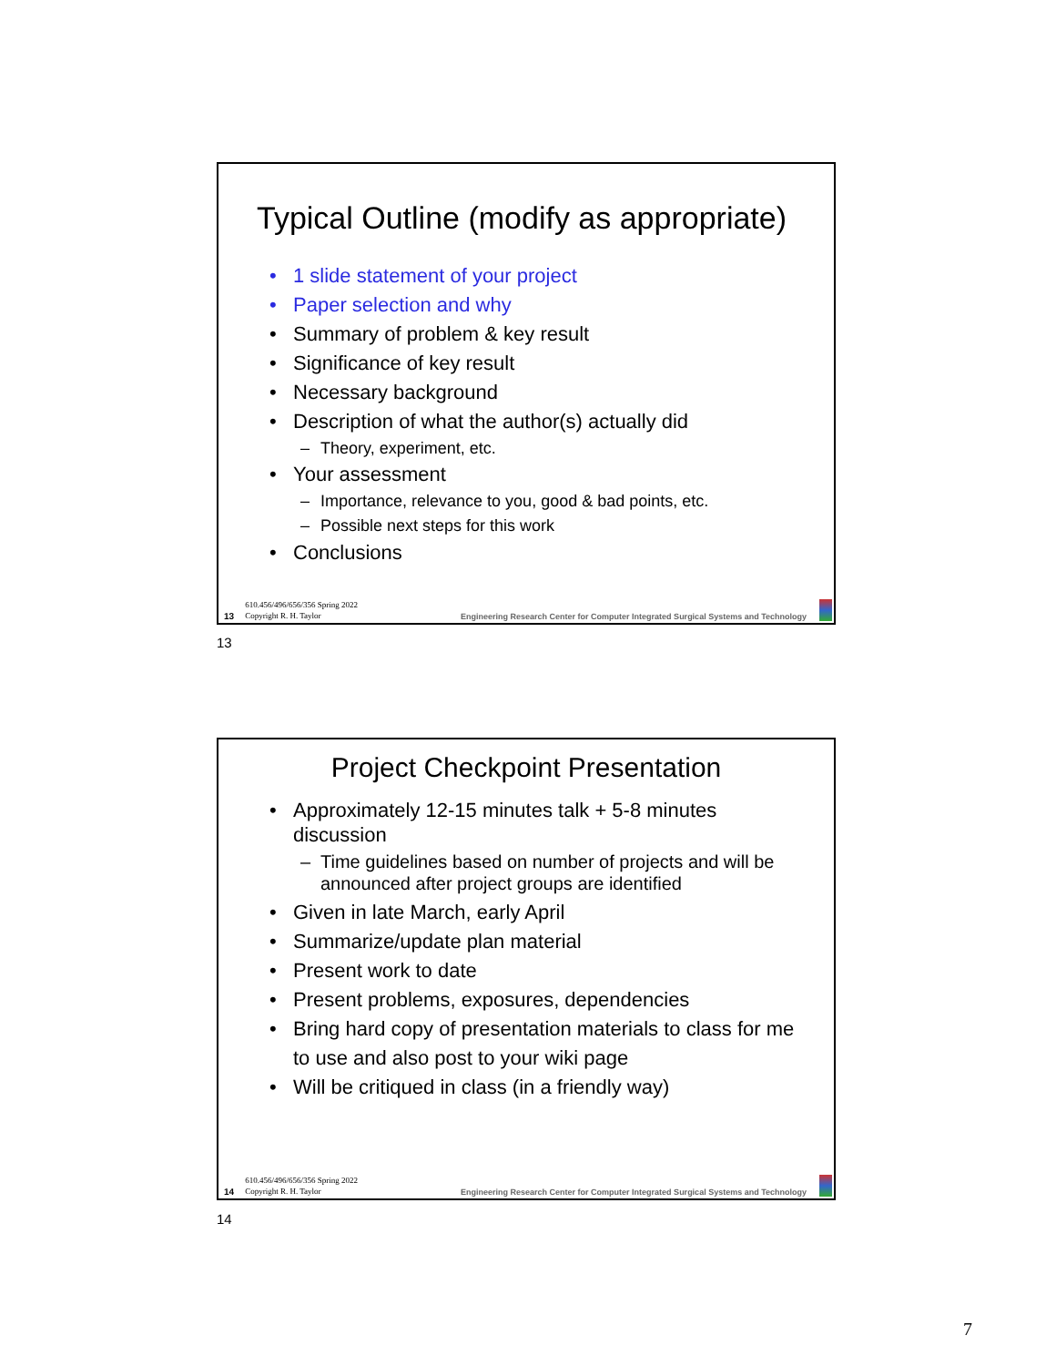Typical Outline (modify as appropriate)
1 slide statement of your project
Paper selection and why
Summary of problem & key result
Significance of key result
Necessary background
Description of what the author(s) actually did
Theory, experiment, etc.
Your assessment
Importance, relevance to you, good & bad points, etc.
Possible next steps for this work
Conclusions
13 610.456/496/656/356 Spring 2022
Copyright R. H. Taylor Engineering Research Center for Computer Integrated Surgical Systems and Technology
13
Project Checkpoint Presentation
Approximately 12-15 minutes talk + 5-8 minutes discussion
Time guidelines based on number of projects and will be announced after project groups are identified
Given in late March, early April
Summarize/update plan material
Present work to date
Present problems, exposures, dependencies
Bring hard copy of presentation materials to class for me to use and also post to your wiki page
Will be critiqued in class (in a friendly way)
14 610.456/496/656/356 Spring 2022
Copyright R. H. Taylor Engineering Research Center for Computer Integrated Surgical Systems and Technology
14
7